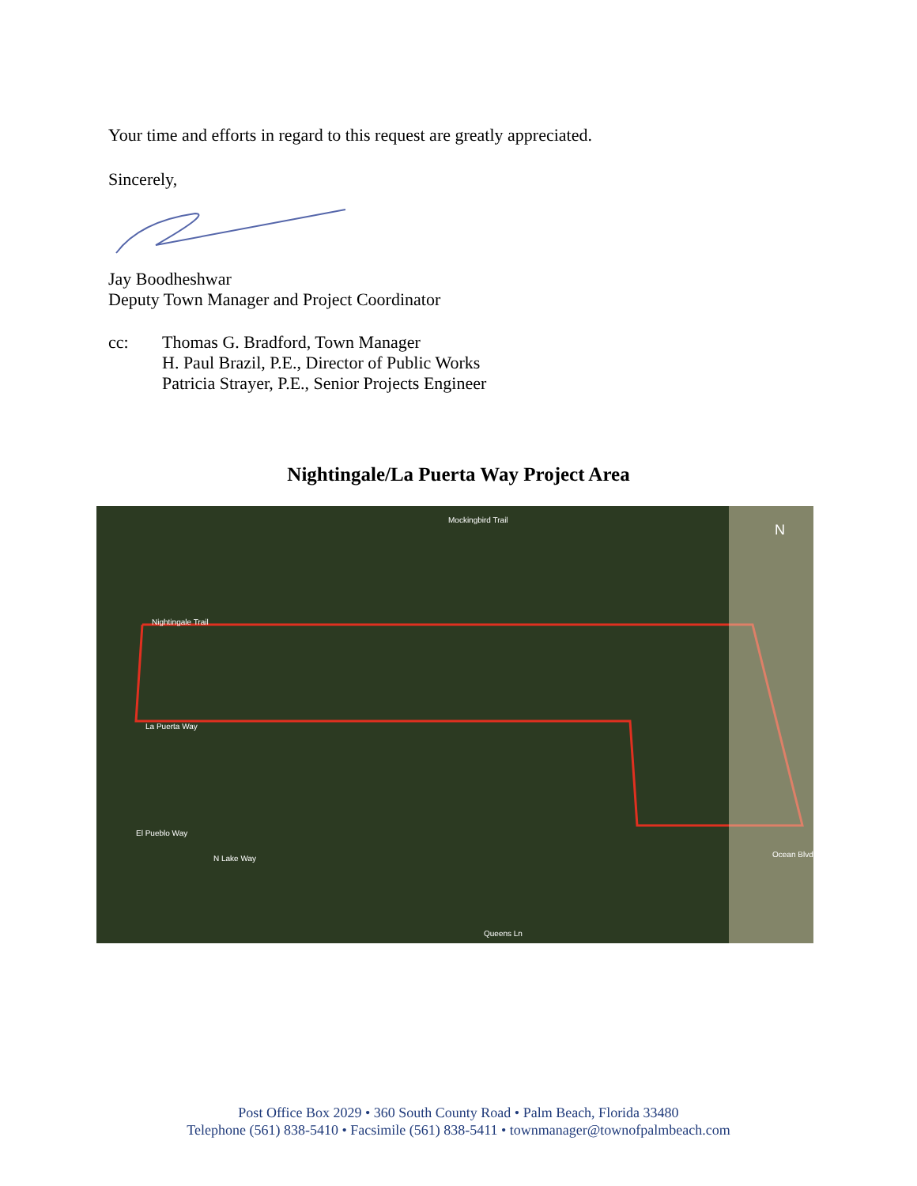Your time and efforts in regard to this request are greatly appreciated.
Sincerely,
Jay Boodheshwar
Deputy Town Manager and Project Coordinator
cc: Thomas G. Bradford, Town Manager
H. Paul Brazil, P.E., Director of Public Works
Patricia Strayer, P.E., Senior Projects Engineer
Nightingale/La Puerta Way Project Area
Mockingbird Trail
Nightingale Trail
La Puerta Way
El Pueblo Way
N Lake Way Ocean Blvd
Queens Ln
N
Post Office Box 2029 • 360 South County Road • Palm Beach, Florida 33480
Telephone (561) 838-5410 • Facsimile (561) 838-5411 • townmanager@townofpalmbeach.com